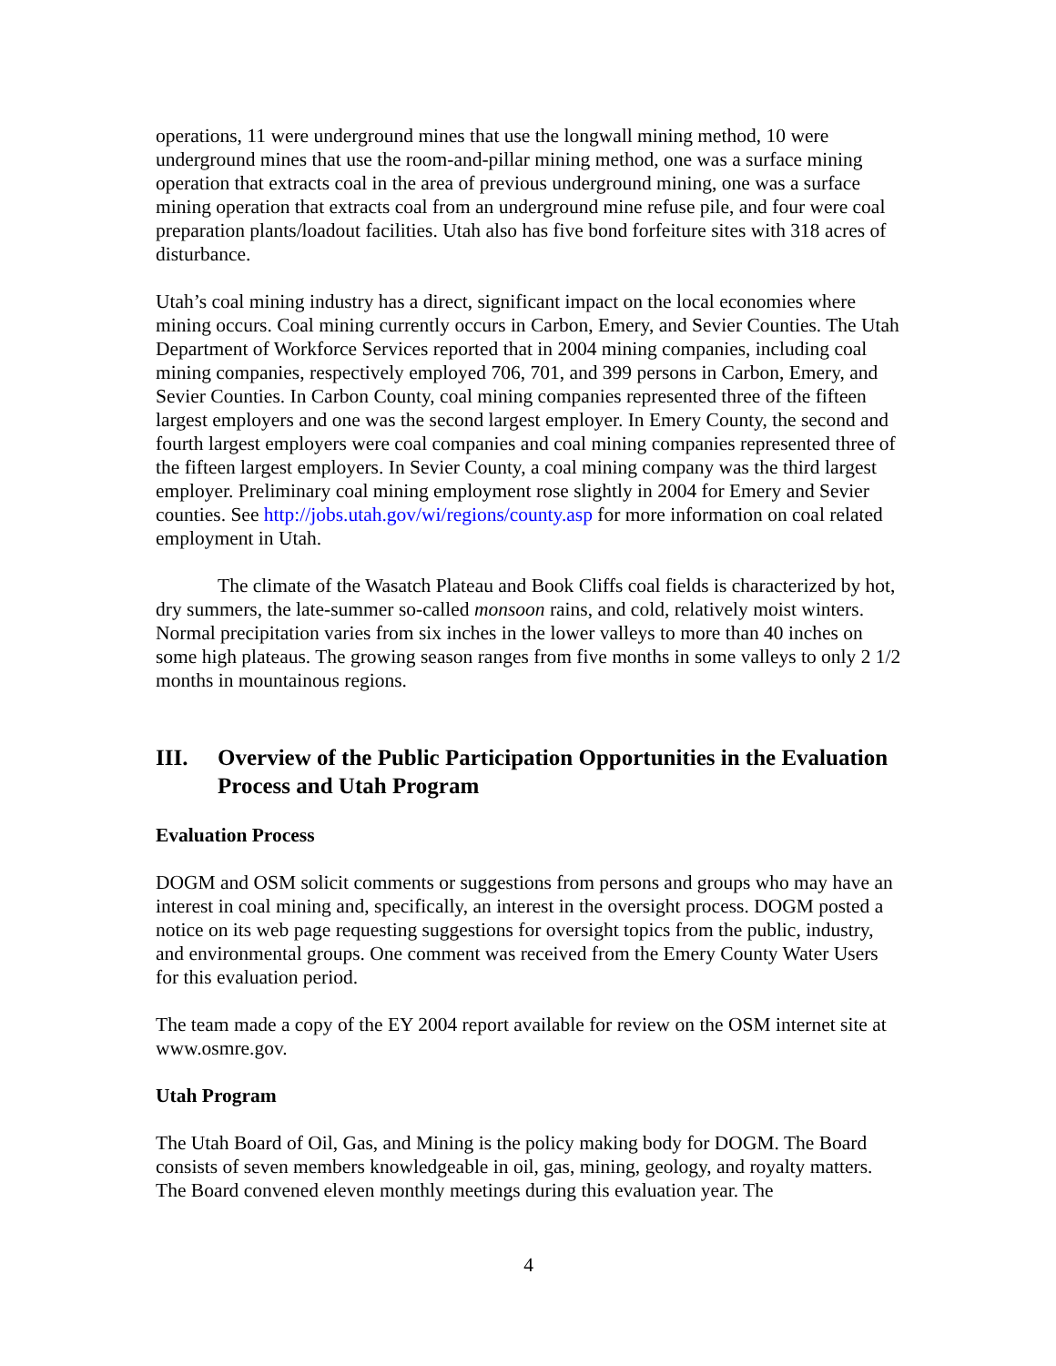operations, 11 were underground mines that use the longwall mining method, 10 were underground mines that use the room-and-pillar mining method, one was a surface mining operation that extracts coal in the area of previous underground mining, one was a surface mining operation that extracts coal from an underground mine refuse pile, and four were coal preparation plants/loadout facilities. Utah also has five bond forfeiture sites with 318 acres of disturbance.
Utah’s coal mining industry has a direct, significant impact on the local economies where mining occurs. Coal mining currently occurs in Carbon, Emery, and Sevier Counties. The Utah Department of Workforce Services reported that in 2004 mining companies, including coal mining companies, respectively employed 706, 701, and 399 persons in Carbon, Emery, and Sevier Counties. In Carbon County, coal mining companies represented three of the fifteen largest employers and one was the second largest employer. In Emery County, the second and fourth largest employers were coal companies and coal mining companies represented three of the fifteen largest employers. In Sevier County, a coal mining company was the third largest employer. Preliminary coal mining employment rose slightly in 2004 for Emery and Sevier counties. See http://jobs.utah.gov/wi/regions/county.asp for more information on coal related employment in Utah.
The climate of the Wasatch Plateau and Book Cliffs coal fields is characterized by hot, dry summers, the late-summer so-called monsoon rains, and cold, relatively moist winters. Normal precipitation varies from six inches in the lower valleys to more than 40 inches on some high plateaus. The growing season ranges from five months in some valleys to only 2 1/2 months in mountainous regions.
III. Overview of the Public Participation Opportunities in the Evaluation Process and Utah Program
Evaluation Process
DOGM and OSM solicit comments or suggestions from persons and groups who may have an interest in coal mining and, specifically, an interest in the oversight process. DOGM posted a notice on its web page requesting suggestions for oversight topics from the public, industry, and environmental groups. One comment was received from the Emery County Water Users for this evaluation period.
The team made a copy of the EY 2004 report available for review on the OSM internet site at www.osmre.gov.
Utah Program
The Utah Board of Oil, Gas, and Mining is the policy making body for DOGM. The Board consists of seven members knowledgeable in oil, gas, mining, geology, and royalty matters. The Board convened eleven monthly meetings during this evaluation year. The
4